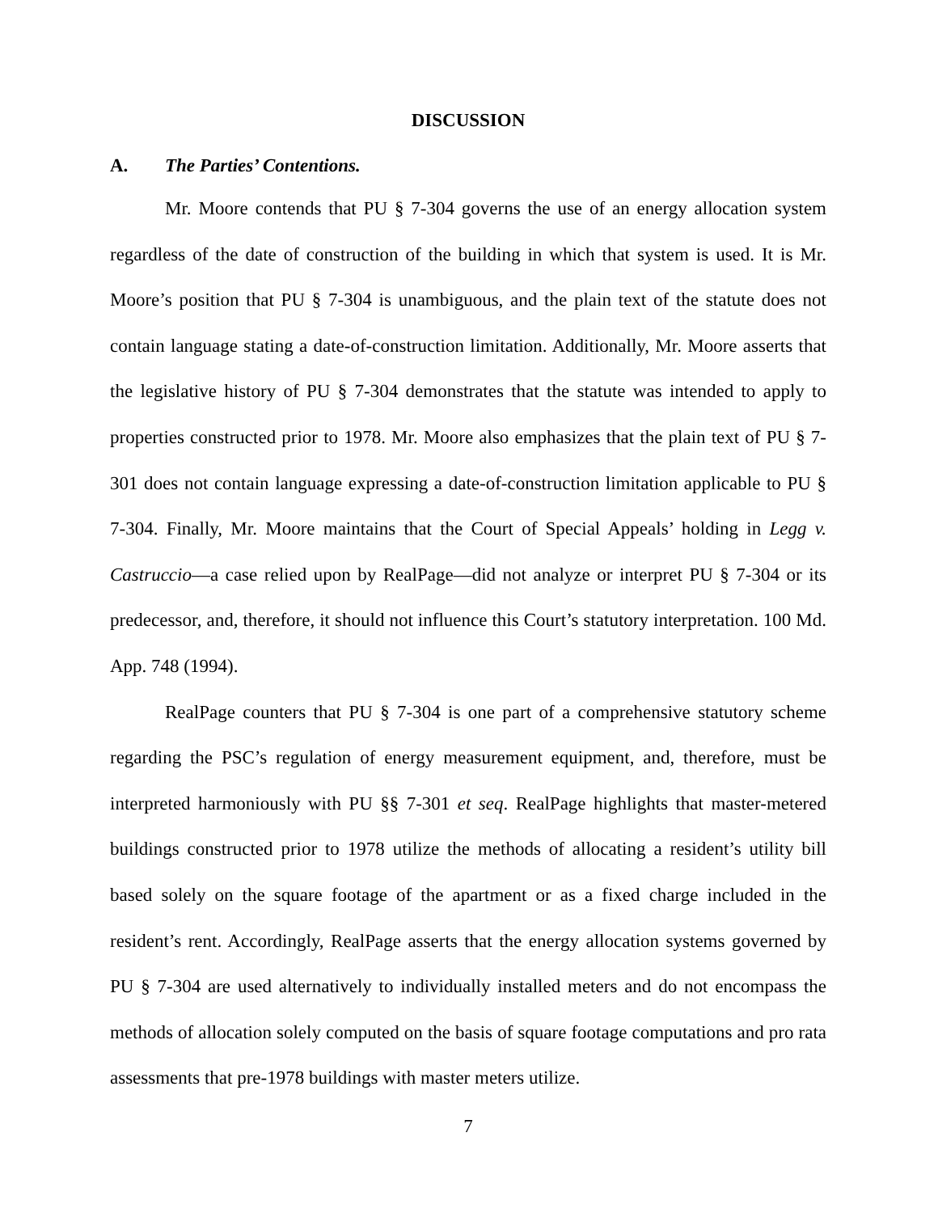DISCUSSION
A. The Parties’ Contentions.
Mr. Moore contends that PU § 7-304 governs the use of an energy allocation system regardless of the date of construction of the building in which that system is used. It is Mr. Moore’s position that PU § 7-304 is unambiguous, and the plain text of the statute does not contain language stating a date-of-construction limitation. Additionally, Mr. Moore asserts that the legislative history of PU § 7-304 demonstrates that the statute was intended to apply to properties constructed prior to 1978. Mr. Moore also emphasizes that the plain text of PU § 7-301 does not contain language expressing a date-of-construction limitation applicable to PU § 7-304. Finally, Mr. Moore maintains that the Court of Special Appeals’ holding in Legg v. Castruccio—a case relied upon by RealPage—did not analyze or interpret PU § 7-304 or its predecessor, and, therefore, it should not influence this Court’s statutory interpretation. 100 Md. App. 748 (1994).
RealPage counters that PU § 7-304 is one part of a comprehensive statutory scheme regarding the PSC’s regulation of energy measurement equipment, and, therefore, must be interpreted harmoniously with PU §§ 7-301 et seq. RealPage highlights that master-metered buildings constructed prior to 1978 utilize the methods of allocating a resident’s utility bill based solely on the square footage of the apartment or as a fixed charge included in the resident’s rent. Accordingly, RealPage asserts that the energy allocation systems governed by PU § 7-304 are used alternatively to individually installed meters and do not encompass the methods of allocation solely computed on the basis of square footage computations and pro rata assessments that pre-1978 buildings with master meters utilize.
7